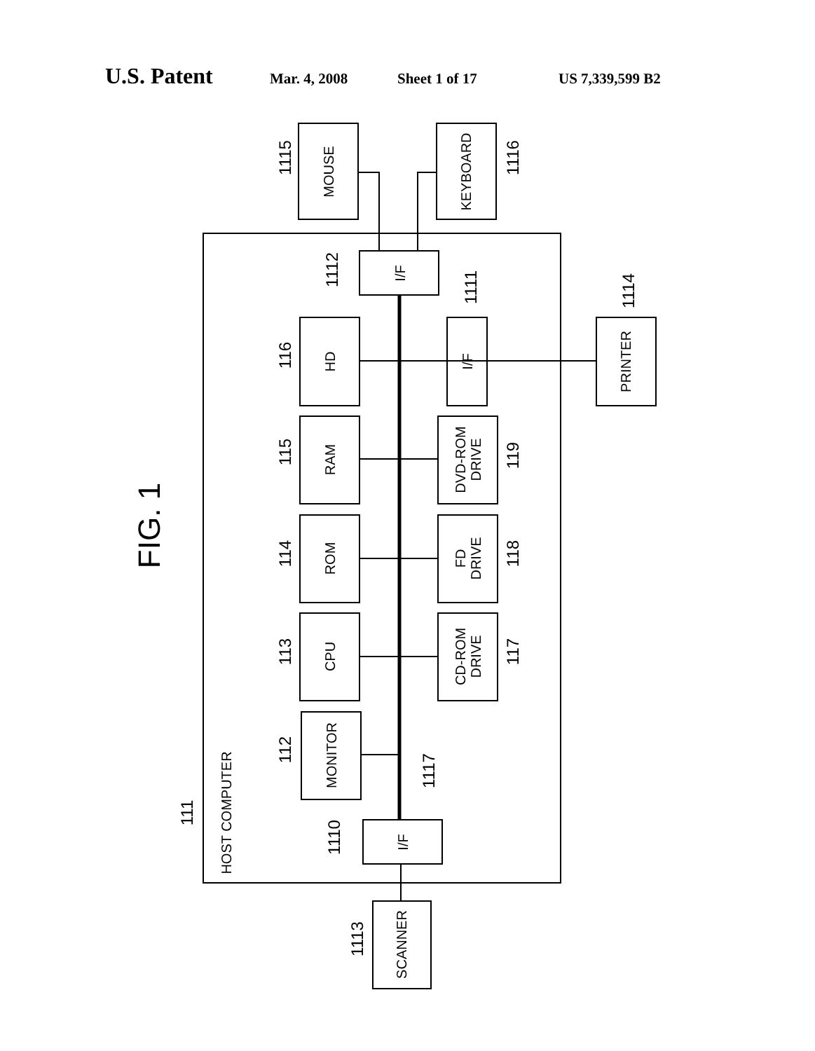U.S. Patent Mar. 4, 2008 Sheet 1 of 17 US 7,339,599 B2
MOUSE
KEYBOARD
I/F
HD
I/F
PRINTER
RAM
DVD-ROM
DRIVE
ROM
FD
DRIVE
CPU
CD-ROM
DRIVE
MONITOR
I/F
SCANNER
HOST COMPUTER
FIG. 1
1115
1116
1112
1111
1114
116
115
119
114
118
113
117
112
1117
111
1110
1113